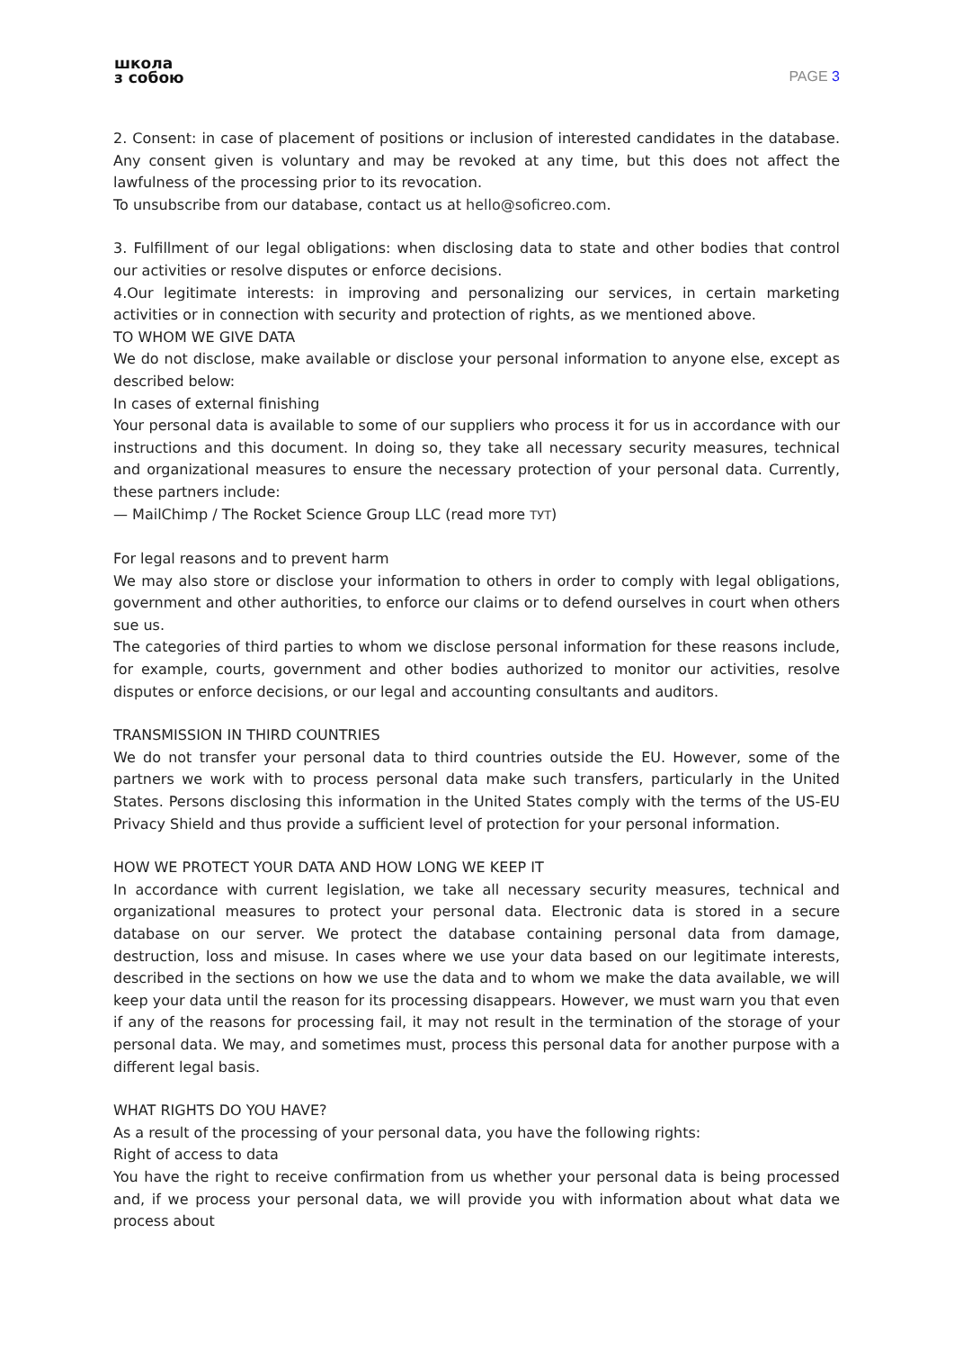школа
з собою
PAGE 3
2. Consent: in case of placement of positions or inclusion of interested candidates in the database. Any consent given is voluntary and may be revoked at any time, but this does not affect the lawfulness of the processing prior to its revocation.
To unsubscribe from our database, contact us at hello@soficreo.com.
3. Fulfillment of our legal obligations: when disclosing data to state and other bodies that control our activities or resolve disputes or enforce decisions.
4.Our legitimate interests: in improving and personalizing our services, in certain marketing activities or in connection with security and protection of rights, as we mentioned above.
TO WHOM WE GIVE DATA
We do not disclose, make available or disclose your personal information to anyone else, except as described below:
In cases of external finishing
Your personal data is available to some of our suppliers who process it for us in accordance with our instructions and this document. In doing so, they take all necessary security measures, technical and organizational measures to ensure the necessary protection of your personal data. Currently, these partners include:
— MailChimp / The Rocket Science Group LLC (read more ТУТ)
For legal reasons and to prevent harm
We may also store or disclose your information to others in order to comply with legal obligations, government and other authorities, to enforce our claims or to defend ourselves in court when others sue us.
The categories of third parties to whom we disclose personal information for these reasons include, for example, courts, government and other bodies authorized to monitor our activities, resolve disputes or enforce decisions, or our legal and accounting consultants and auditors.
TRANSMISSION IN THIRD COUNTRIES
We do not transfer your personal data to third countries outside the EU. However, some of the partners we work with to process personal data make such transfers, particularly in the United States. Persons disclosing this information in the United States comply with the terms of the US-EU Privacy Shield and thus provide a sufficient level of protection for your personal information.
HOW WE PROTECT YOUR DATA AND HOW LONG WE KEEP IT
In accordance with current legislation, we take all necessary security measures, technical and organizational measures to protect your personal data. Electronic data is stored in a secure database on our server. We protect the database containing personal data from damage, destruction, loss and misuse. In cases where we use your data based on our legitimate interests, described in the sections on how we use the data and to whom we make the data available, we will keep your data until the reason for its processing disappears. However, we must warn you that even if any of the reasons for processing fail, it may not result in the termination of the storage of your personal data. We may, and sometimes must, process this personal data for another purpose with a different legal basis.
WHAT RIGHTS DO YOU HAVE?
As a result of the processing of your personal data, you have the following rights:
Right of access to data
You have the right to receive confirmation from us whether your personal data is being processed and, if we process your personal data, we will provide you with information about what data we process about